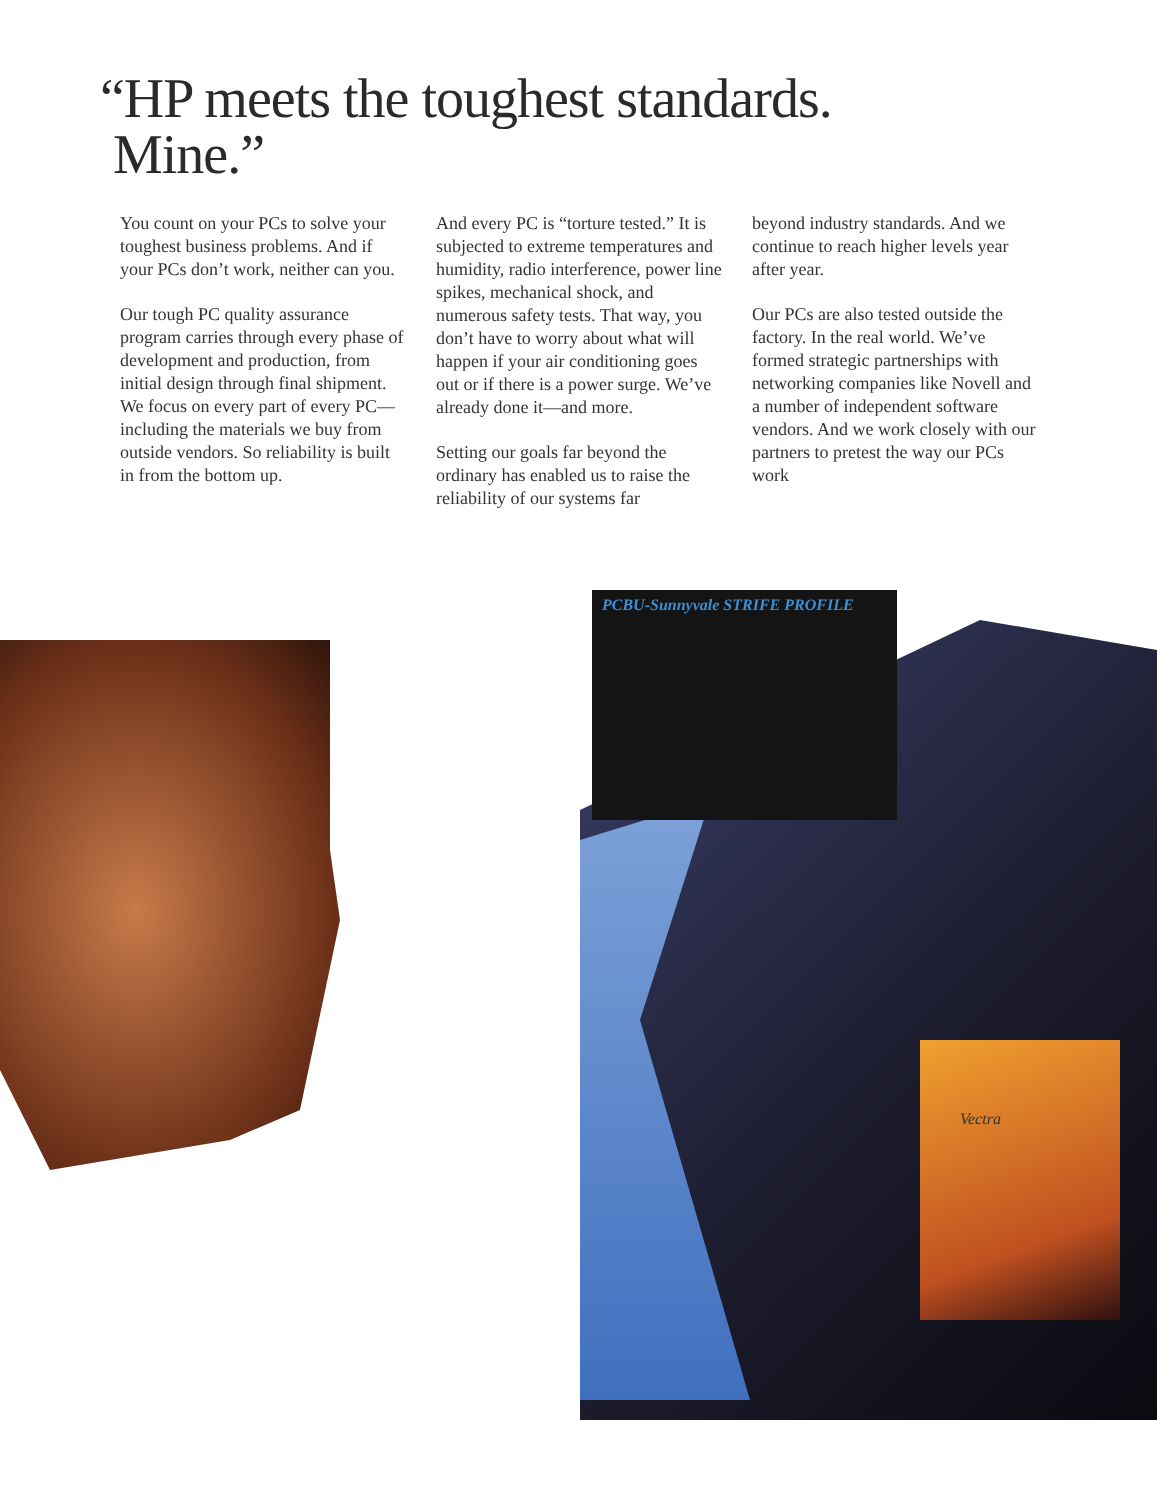“HP meets the toughest standards.
Mine.”
You count on your PCs to solve your toughest business problems. And if your PCs don’t work, neither can you.
Our tough PC quality assurance program carries through every phase of development and production, from initial design through final shipment. We focus on every part of every PC—including the materials we buy from outside vendors. So reliability is built in from the bottom up.
And every PC is “torture tested.” It is subjected to extreme temperatures and humidity, radio interference, power line spikes, mechanical shock, and numerous safety tests. That way, you don’t have to worry about what will happen if your air conditioning goes out or if there is a power surge. We’ve already done it—and more.
Setting our goals far beyond the ordinary has enabled us to raise the reliability of our systems far
beyond industry standards. And we continue to reach higher levels year after year.
Our PCs are also tested outside the factory. In the real world. We’ve formed strategic partnerships with networking companies like Novell and a number of independent software vendors. And we work closely with our partners to pretest the way our PCs work
PCBU-Sunnyvale STRIFE PROFILE
Vectra